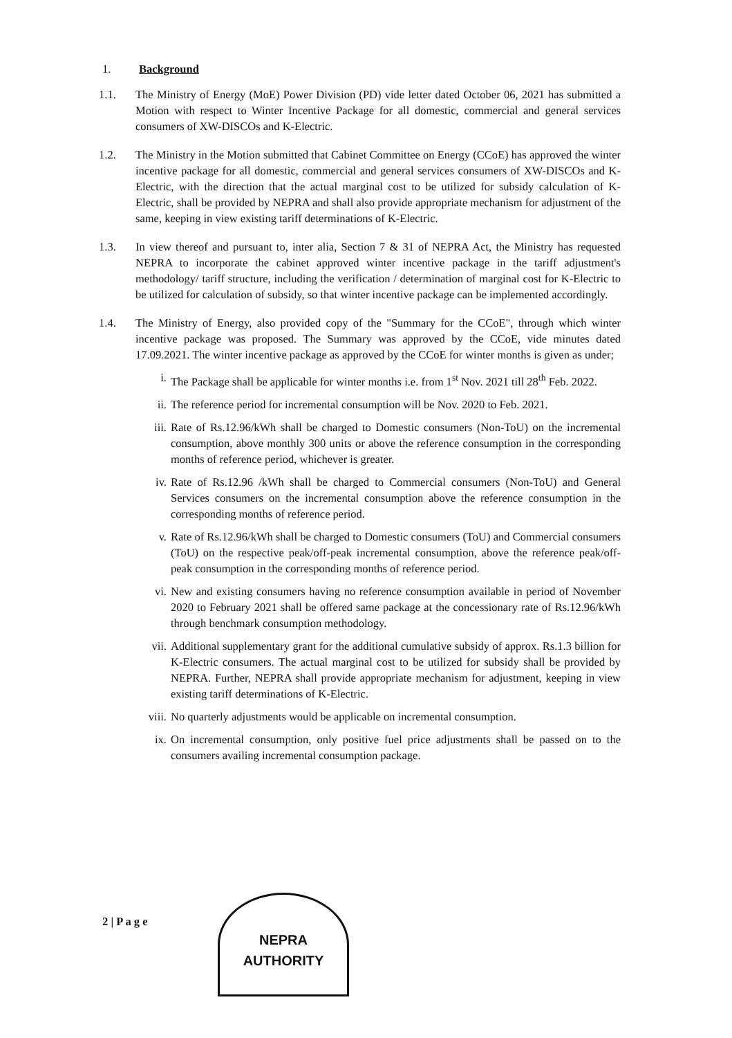1. Background
1.1. The Ministry of Energy (MoE) Power Division (PD) vide letter dated October 06, 2021 has submitted a Motion with respect to Winter Incentive Package for all domestic, commercial and general services consumers of XW-DISCOs and K-Electric.
1.2. The Ministry in the Motion submitted that Cabinet Committee on Energy (CCoE) has approved the winter incentive package for all domestic, commercial and general services consumers of XW-DISCOs and K-Electric, with the direction that the actual marginal cost to be utilized for subsidy calculation of K-Electric, shall be provided by NEPRA and shall also provide appropriate mechanism for adjustment of the same, keeping in view existing tariff determinations of K-Electric.
1.3. In view thereof and pursuant to, inter alia, Section 7 & 31 of NEPRA Act, the Ministry has requested NEPRA to incorporate the cabinet approved winter incentive package in the tariff adjustment's methodology/ tariff structure, including the verification / determination of marginal cost for K-Electric to be utilized for calculation of subsidy, so that winter incentive package can be implemented accordingly.
1.4. The Ministry of Energy, also provided copy of the "Summary for the CCoE", through which winter incentive package was proposed. The Summary was approved by the CCoE, vide minutes dated 17.09.2021. The winter incentive package as approved by the CCoE for winter months is given as under;
i. The Package shall be applicable for winter months i.e. from 1<sup>st</sup> Nov. 2021 till 28<sup>th</sup> Feb. 2022.
ii. The reference period for incremental consumption will be Nov. 2020 to Feb. 2021.
iii. Rate of Rs.12.96/kWh shall be charged to Domestic consumers (Non-ToU) on the incremental consumption, above monthly 300 units or above the reference consumption in the corresponding months of reference period, whichever is greater.
iv. Rate of Rs.12.96 /kWh shall be charged to Commercial consumers (Non-ToU) and General Services consumers on the incremental consumption above the reference consumption in the corresponding months of reference period.
v. Rate of Rs.12.96/kWh shall be charged to Domestic consumers (ToU) and Commercial consumers (ToU) on the respective peak/off-peak incremental consumption, above the reference peak/off-peak consumption in the corresponding months of reference period.
vi. New and existing consumers having no reference consumption available in period of November 2020 to February 2021 shall be offered same package at the concessionary rate of Rs.12.96/kWh through benchmark consumption methodology.
vii. Additional supplementary grant for the additional cumulative subsidy of approx. Rs.1.3 billion for K-Electric consumers. The actual marginal cost to be utilized for subsidy shall be provided by NEPRA. Further, NEPRA shall provide appropriate mechanism for adjustment, keeping in view existing tariff determinations of K-Electric.
viii. No quarterly adjustments would be applicable on incremental consumption.
ix. On incremental consumption, only positive fuel price adjustments shall be passed on to the consumers availing incremental consumption package.
2 | P a g e
NEPRA
AUTHORITY